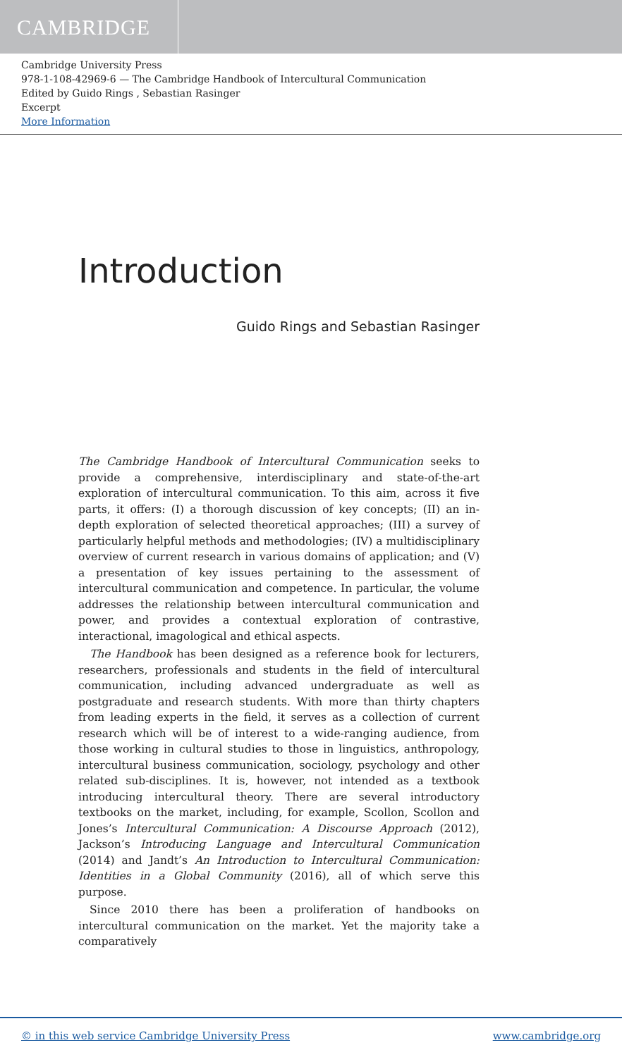CAMBRIDGE
Cambridge University Press
978-1-108-42969-6 — The Cambridge Handbook of Intercultural Communication
Edited by Guido Rings , Sebastian Rasinger
Excerpt
More Information
Introduction
Guido Rings and Sebastian Rasinger
The Cambridge Handbook of Intercultural Communication seeks to provide a comprehensive, interdisciplinary and state-of-the-art exploration of intercultural communication. To this aim, across it five parts, it offers: (I) a thorough discussion of key concepts; (II) an in-depth exploration of selected theoretical approaches; (III) a survey of particularly helpful methods and methodologies; (IV) a multidisciplinary overview of current research in various domains of application; and (V) a presentation of key issues pertaining to the assessment of intercultural communication and competence. In particular, the volume addresses the relationship between intercultural communication and power, and provides a contextual exploration of contrastive, interactional, imagological and ethical aspects.
The Handbook has been designed as a reference book for lecturers, researchers, professionals and students in the field of intercultural communication, including advanced undergraduate as well as postgraduate and research students. With more than thirty chapters from leading experts in the field, it serves as a collection of current research which will be of interest to a wide-ranging audience, from those working in cultural studies to those in linguistics, anthropology, intercultural business communication, sociology, psychology and other related sub-disciplines. It is, however, not intended as a textbook introducing intercultural theory. There are several introductory textbooks on the market, including, for example, Scollon, Scollon and Jones’s Intercultural Communication: A Discourse Approach (2012), Jackson’s Introducing Language and Intercultural Communication (2014) and Jandt’s An Introduction to Intercultural Communication: Identities in a Global Community (2016), all of which serve this purpose.
Since 2010 there has been a proliferation of handbooks on intercultural communication on the market. Yet the majority take a comparatively
© in this web service Cambridge University Press www.cambridge.org